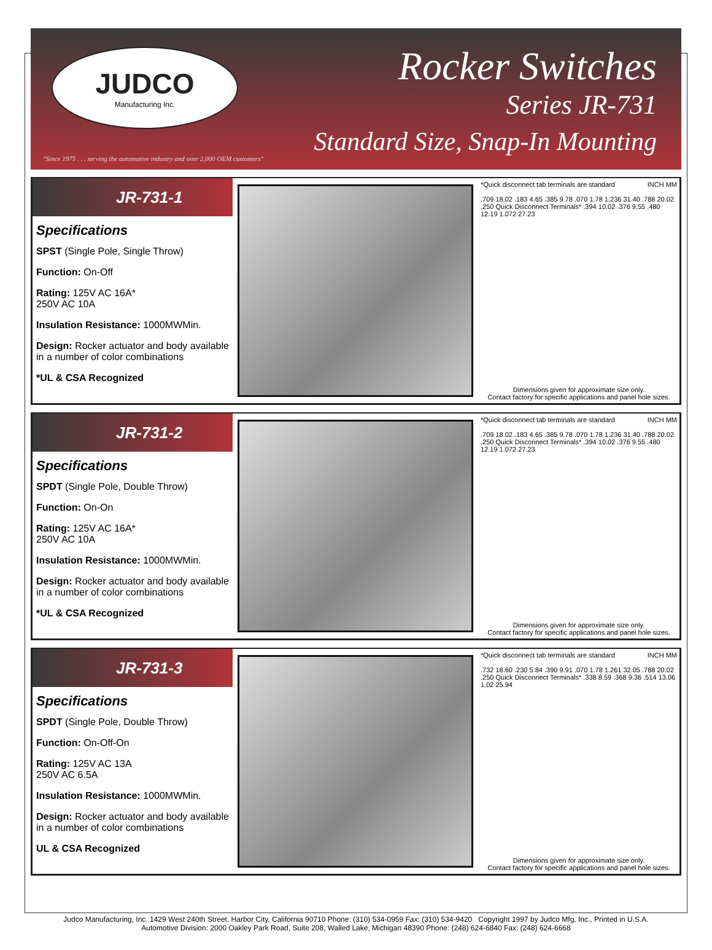JUDCO
Manufacturing Inc.
"Since 1975 . . . serving the automotive industry and over 2,000 OEM customers"
Rocker Switches
Series JR-731
Standard Size, Snap-In Mounting
JR-731-1
Specifications
SPST (Single Pole, Single Throw)
Function: On-Off
Rating: 125V AC 16A*
250V AC 10A
Insulation Resistance: 1000MWMin.
Design: Rocker actuator and body available in a number of color combinations
*UL & CSA Recognized
*Quick disconnect tab terminals are standard INCH MM
.709 18.02 .183 4.65 .385 9.78 .070 1.78 1.236 31.40 .788 20.02 .250 Quick Disconnect Terminals* .394 10.02 .376 9.55 .480 12.19 1.072 27.23
Dimensions given for approximate size only.
Contact factory for specific applications and panel hole sizes.
JR-731-2
Specifications
SPDT (Single Pole, Double Throw)
Function: On-On
Rating: 125V AC 16A*
250V AC 10A
Insulation Resistance: 1000MWMin.
Design: Rocker actuator and body available in a number of color combinations
*UL & CSA Recognized
*Quick disconnect tab terminals are standard INCH MM
.709 18.02 .183 4.65 .385 9.78 .070 1.78 1.236 31.40 .788 20.02 .250 Quick Disconnect Terminals* .394 10.02 .376 9.55 .480 12.19 1.072 27.23
Dimensions given for approximate size only.
Contact factory for specific applications and panel hole sizes.
JR-731-3
Specifications
SPDT (Single Pole, Double Throw)
Function: On-Off-On
Rating: 125V AC 13A
250V AC 6.5A
Insulation Resistance: 1000MWMin.
Design: Rocker actuator and body available in a number of color combinations
UL & CSA Recognized
*Quick disconnect tab terminals are standard INCH MM
.732 18.60 .230 5.84 .390 9.91 .070 1.78 1.261 32.05 .788 20.02 .250 Quick Disconnect Terminals* .338 8.59 .368 9.36 .514 13.06 1.02 25.94
Dimensions given for approximate size only.
Contact factory for specific applications and panel hole sizes.
Judco Manufacturing, Inc. 1429 West 240th Street, Harbor City, California 90710 Phone: (310) 534-0959 Fax: (310) 534-9420 Copyright 1997 by Judco Mfg, Inc., Printed in U.S.A.
Automotive Division: 2000 Oakley Park Road, Suite 208, Walled Lake, Michigan 48390 Phone: (248) 624-6840 Fax: (248) 624-6668